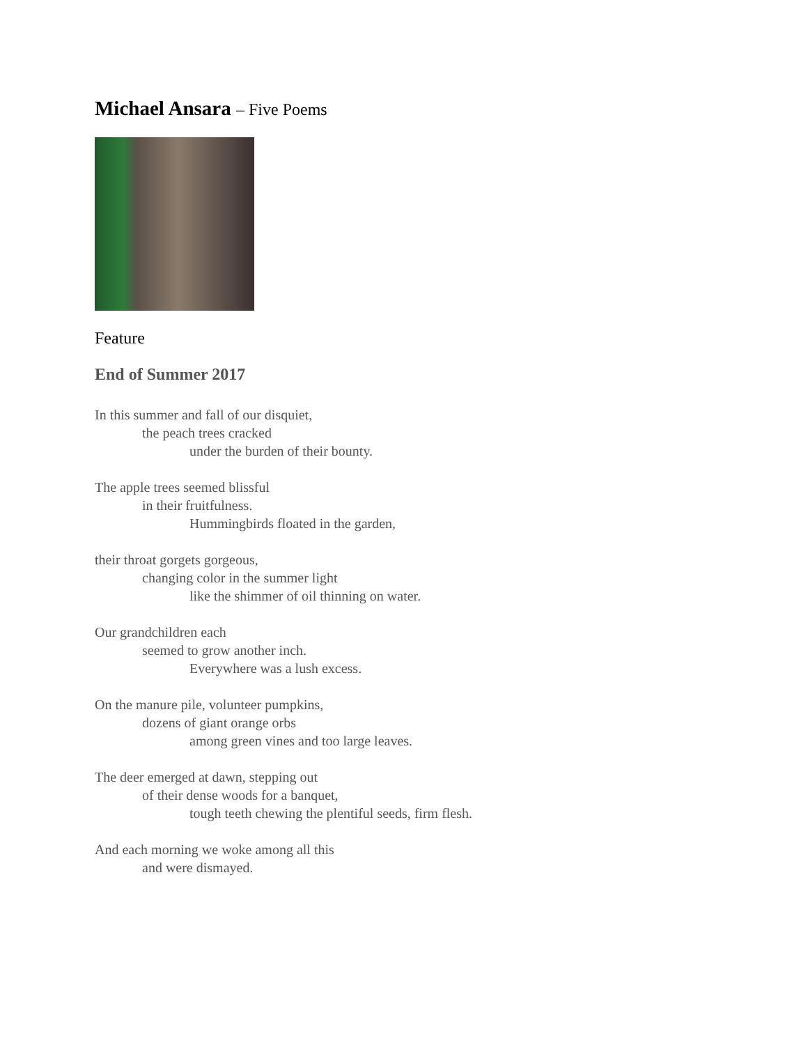Michael Ansara – Five Poems
Feature
End of Summer 2017
In this summer and fall of our disquiet,
the peach trees cracked
under the burden of their bounty.
The apple trees seemed blissful
in their fruitfulness.
Hummingbirds floated in the garden,
their throat gorgets gorgeous,
changing color in the summer light
like the shimmer of oil thinning on water.
Our grandchildren each
seemed to grow another inch.
Everywhere was a lush excess.
On the manure pile, volunteer pumpkins,
dozens of giant orange orbs
among green vines and too large leaves.
The deer emerged at dawn, stepping out
of their dense woods for a banquet,
tough teeth chewing the plentiful seeds, firm flesh.
And each morning we woke among all this
and were dismayed.